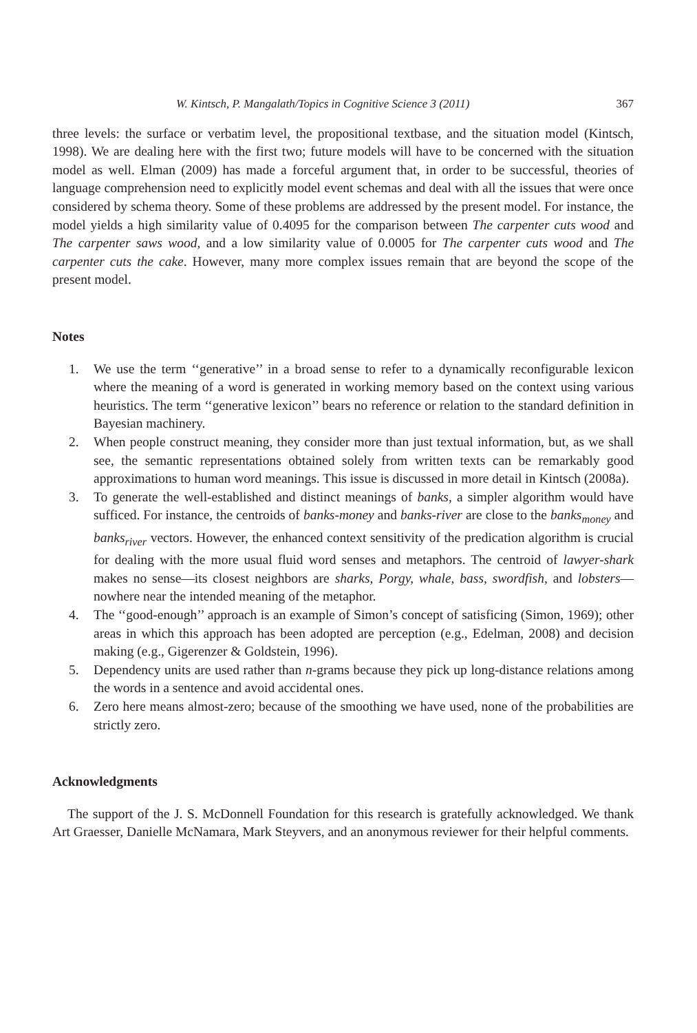W. Kintsch, P. Mangalath/Topics in Cognitive Science 3 (2011) 367
three levels: the surface or verbatim level, the propositional textbase, and the situation model (Kintsch, 1998). We are dealing here with the first two; future models will have to be concerned with the situation model as well. Elman (2009) has made a forceful argument that, in order to be successful, theories of language comprehension need to explicitly model event schemas and deal with all the issues that were once considered by schema theory. Some of these problems are addressed by the present model. For instance, the model yields a high similarity value of 0.4095 for the comparison between The carpenter cuts wood and The carpenter saws wood, and a low similarity value of 0.0005 for The carpenter cuts wood and The carpenter cuts the cake. However, many more complex issues remain that are beyond the scope of the present model.
Notes
1. We use the term ‘‘generative’’ in a broad sense to refer to a dynamically reconfigurable lexicon where the meaning of a word is generated in working memory based on the context using various heuristics. The term ‘‘generative lexicon’’ bears no reference or relation to the standard definition in Bayesian machinery.
2. When people construct meaning, they consider more than just textual information, but, as we shall see, the semantic representations obtained solely from written texts can be remarkably good approximations to human word meanings. This issue is discussed in more detail in Kintsch (2008a).
3. To generate the well-established and distinct meanings of banks, a simpler algorithm would have sufficed. For instance, the centroids of banks-money and banks-river are close to the banks<sub>money</sub> and banks<sub>river</sub> vectors. However, the enhanced context sensitivity of the predication algorithm is crucial for dealing with the more usual fluid word senses and metaphors. The centroid of lawyer-shark makes no sense—its closest neighbors are sharks, Porgy, whale, bass, swordfish, and lobsters—nowhere near the intended meaning of the metaphor.
4. The ‘‘good-enough’’ approach is an example of Simon’s concept of satisficing (Simon, 1969); other areas in which this approach has been adopted are perception (e.g., Edelman, 2008) and decision making (e.g., Gigerenzer & Goldstein, 1996).
5. Dependency units are used rather than n-grams because they pick up long-distance relations among the words in a sentence and avoid accidental ones.
6. Zero here means almost-zero; because of the smoothing we have used, none of the probabilities are strictly zero.
Acknowledgments
The support of the J. S. McDonnell Foundation for this research is gratefully acknowledged. We thank Art Graesser, Danielle McNamara, Mark Steyvers, and an anonymous reviewer for their helpful comments.